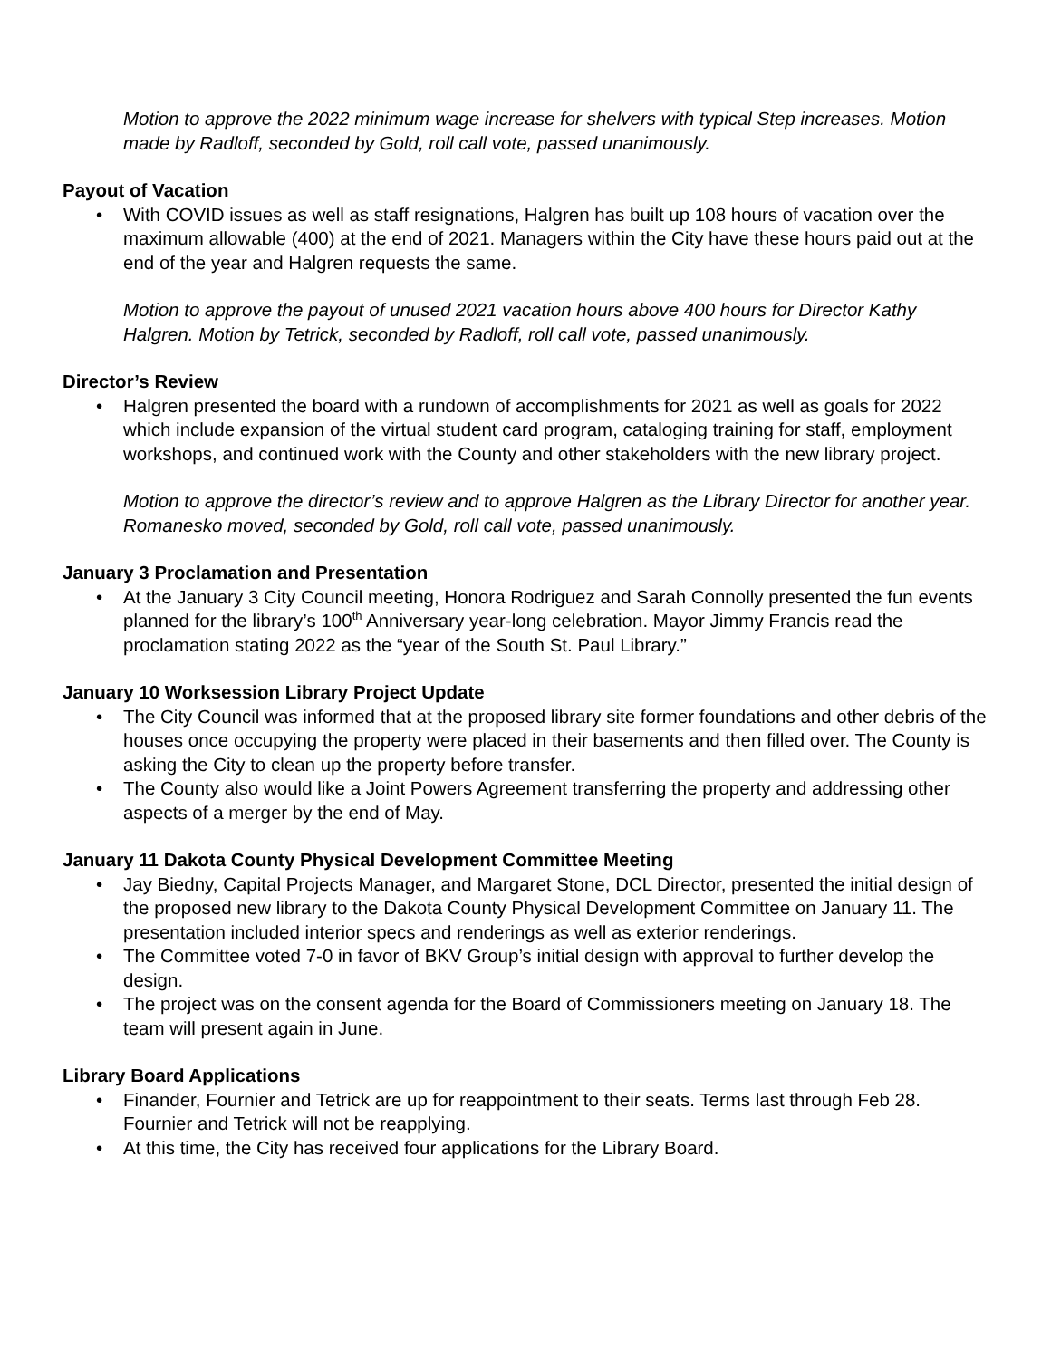Motion to approve the 2022 minimum wage increase for shelvers with typical Step increases. Motion made by Radloff, seconded by Gold, roll call vote, passed unanimously.
Payout of Vacation
• With COVID issues as well as staff resignations, Halgren has built up 108 hours of vacation over the maximum allowable (400) at the end of 2021. Managers within the City have these hours paid out at the end of the year and Halgren requests the same.
Motion to approve the payout of unused 2021 vacation hours above 400 hours for Director Kathy Halgren. Motion by Tetrick, seconded by Radloff, roll call vote, passed unanimously.
Director’s Review
• Halgren presented the board with a rundown of accomplishments for 2021 as well as goals for 2022 which include expansion of the virtual student card program, cataloging training for staff, employment workshops, and continued work with the County and other stakeholders with the new library project.
Motion to approve the director’s review and to approve Halgren as the Library Director for another year. Romanesko moved, seconded by Gold, roll call vote, passed unanimously.
January 3 Proclamation and Presentation
• At the January 3 City Council meeting, Honora Rodriguez and Sarah Connolly presented the fun events planned for the library’s 100<sup>th</sup> Anniversary year-long celebration. Mayor Jimmy Francis read the proclamation stating 2022 as the “year of the South St. Paul Library.”
January 10 Worksession Library Project Update
• The City Council was informed that at the proposed library site former foundations and other debris of the houses once occupying the property were placed in their basements and then filled over. The County is asking the City to clean up the property before transfer.
• The County also would like a Joint Powers Agreement transferring the property and addressing other aspects of a merger by the end of May.
January 11 Dakota County Physical Development Committee Meeting
• Jay Biedny, Capital Projects Manager, and Margaret Stone, DCL Director, presented the initial design of the proposed new library to the Dakota County Physical Development Committee on January 11. The presentation included interior specs and renderings as well as exterior renderings.
• The Committee voted 7-0 in favor of BKV Group’s initial design with approval to further develop the design.
• The project was on the consent agenda for the Board of Commissioners meeting on January 18. The team will present again in June.
Library Board Applications
• Finander, Fournier and Tetrick are up for reappointment to their seats. Terms last through Feb 28. Fournier and Tetrick will not be reapplying.
• At this time, the City has received four applications for the Library Board.